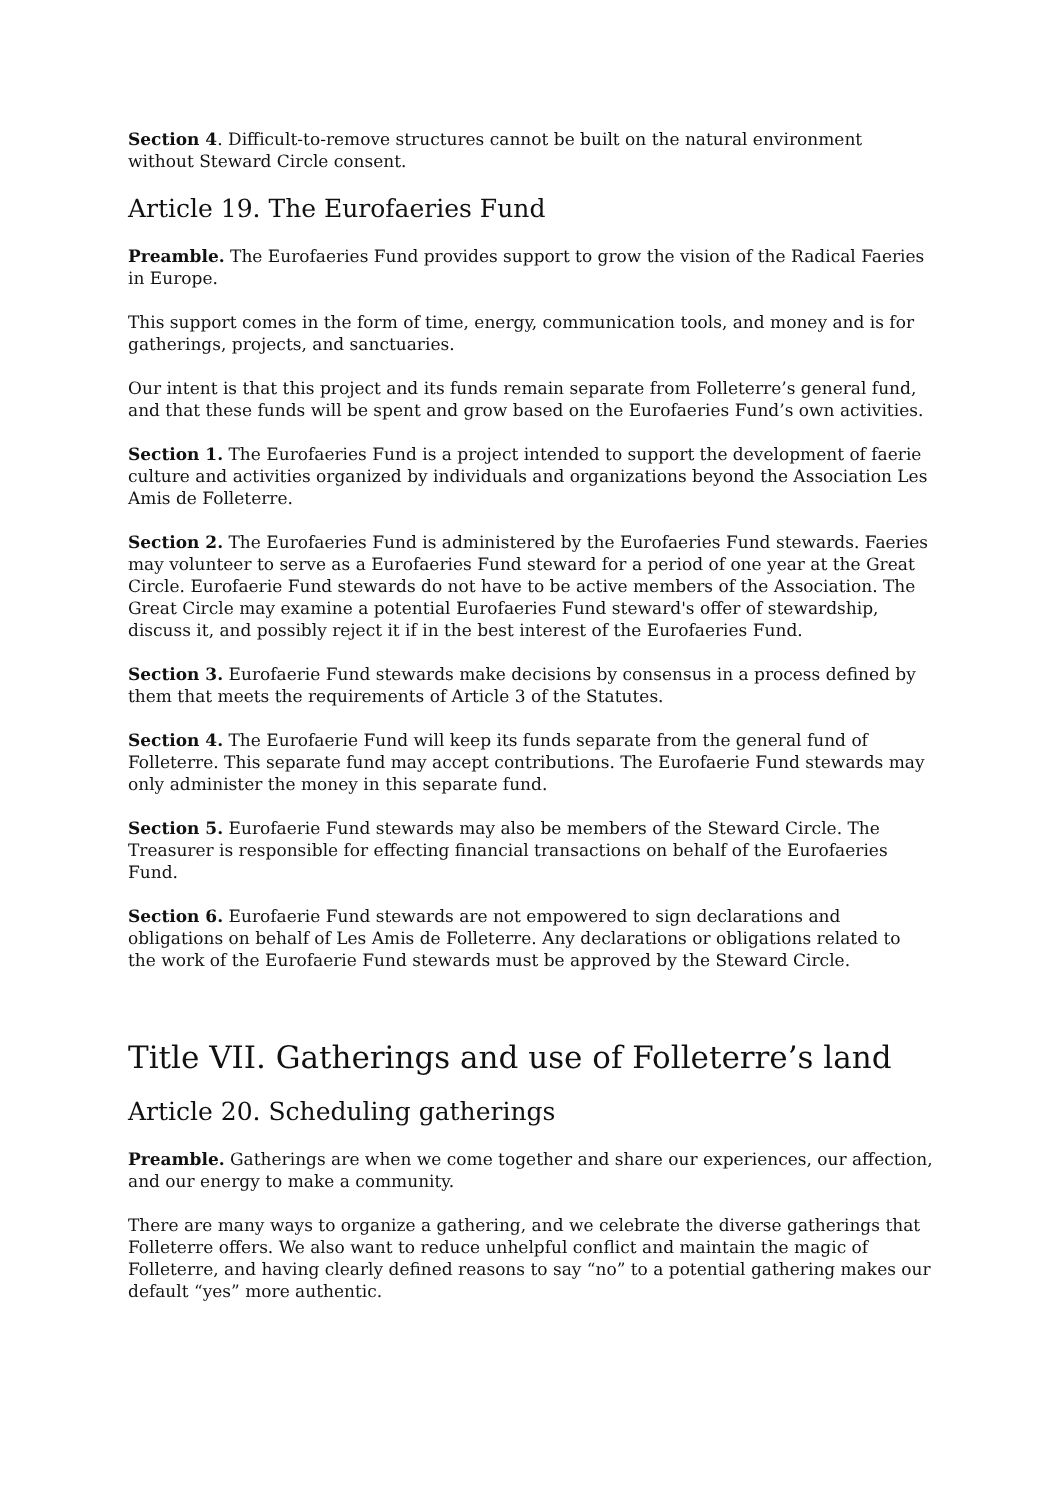Section 4. Difficult-to-remove structures cannot be built on the natural environment without Steward Circle consent.
Article 19. The Eurofaeries Fund
Preamble. The Eurofaeries Fund provides support to grow the vision of the Radical Faeries in Europe.
This support comes in the form of time, energy, communication tools, and money and is for gatherings, projects, and sanctuaries.
Our intent is that this project and its funds remain separate from Folleterre’s general fund, and that these funds will be spent and grow based on the Eurofaeries Fund’s own activities.
Section 1. The Eurofaeries Fund is a project intended to support the development of faerie culture and activities organized by individuals and organizations beyond the Association Les Amis de Folleterre.
Section 2. The Eurofaeries Fund is administered by the Eurofaeries Fund stewards. Faeries may volunteer to serve as a Eurofaeries Fund steward for a period of one year at the Great Circle. Eurofaerie Fund stewards do not have to be active members of the Association. The Great Circle may examine a potential Eurofaeries Fund steward's offer of stewardship, discuss it, and possibly reject it if in the best interest of the Eurofaeries Fund.
Section 3. Eurofaerie Fund stewards make decisions by consensus in a process defined by them that meets the requirements of Article 3 of the Statutes.
Section 4. The Eurofaerie Fund will keep its funds separate from the general fund of Folleterre. This separate fund may accept contributions. The Eurofaerie Fund stewards may only administer the money in this separate fund.
Section 5. Eurofaerie Fund stewards may also be members of the Steward Circle. The Treasurer is responsible for effecting financial transactions on behalf of the Eurofaeries Fund.
Section 6. Eurofaerie Fund stewards are not empowered to sign declarations and obligations on behalf of Les Amis de Folleterre. Any declarations or obligations related to the work of the Eurofaerie Fund stewards must be approved by the Steward Circle.
Title VII. Gatherings and use of Folleterre’s land
Article 20. Scheduling gatherings
Preamble. Gatherings are when we come together and share our experiences, our affection, and our energy to make a community.
There are many ways to organize a gathering, and we celebrate the diverse gatherings that Folleterre offers. We also want to reduce unhelpful conflict and maintain the magic of Folleterre, and having clearly defined reasons to say “no” to a potential gathering makes our default “yes” more authentic.